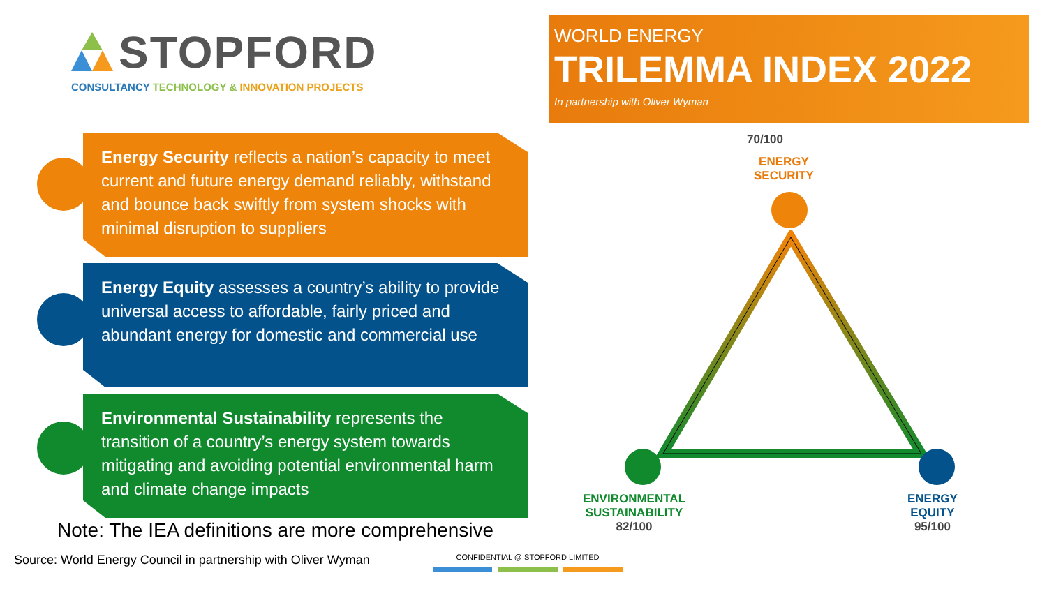STOPFORD
CONSULTANCY TECHNOLOGY & INNOVATION PROJECTS
WORLD ENERGY
TRILEMMA INDEX 2022
In partnership with Oliver Wyman
Energy Security reflects a nation’s capacity to meet current and future energy demand reliably, withstand and bounce back swiftly from system shocks with minimal disruption to suppliers
Energy Equity assesses a country’s ability to provide universal access to affordable, fairly priced and abundant energy for domestic and commercial use
Environmental Sustainability represents the transition of a country’s energy system towards mitigating and avoiding potential environmental harm and climate change impacts
Note: The IEA definitions are more comprehensive
Source: World Energy Council in partnership with Oliver Wyman
CONFIDENTIAL @ STOPFORD LIMITED
70/100
ENERGY
SECURITY
ENVIRONMENTAL
SUSTAINABILITY
82/100
ENERGY
EQUITY
95/100